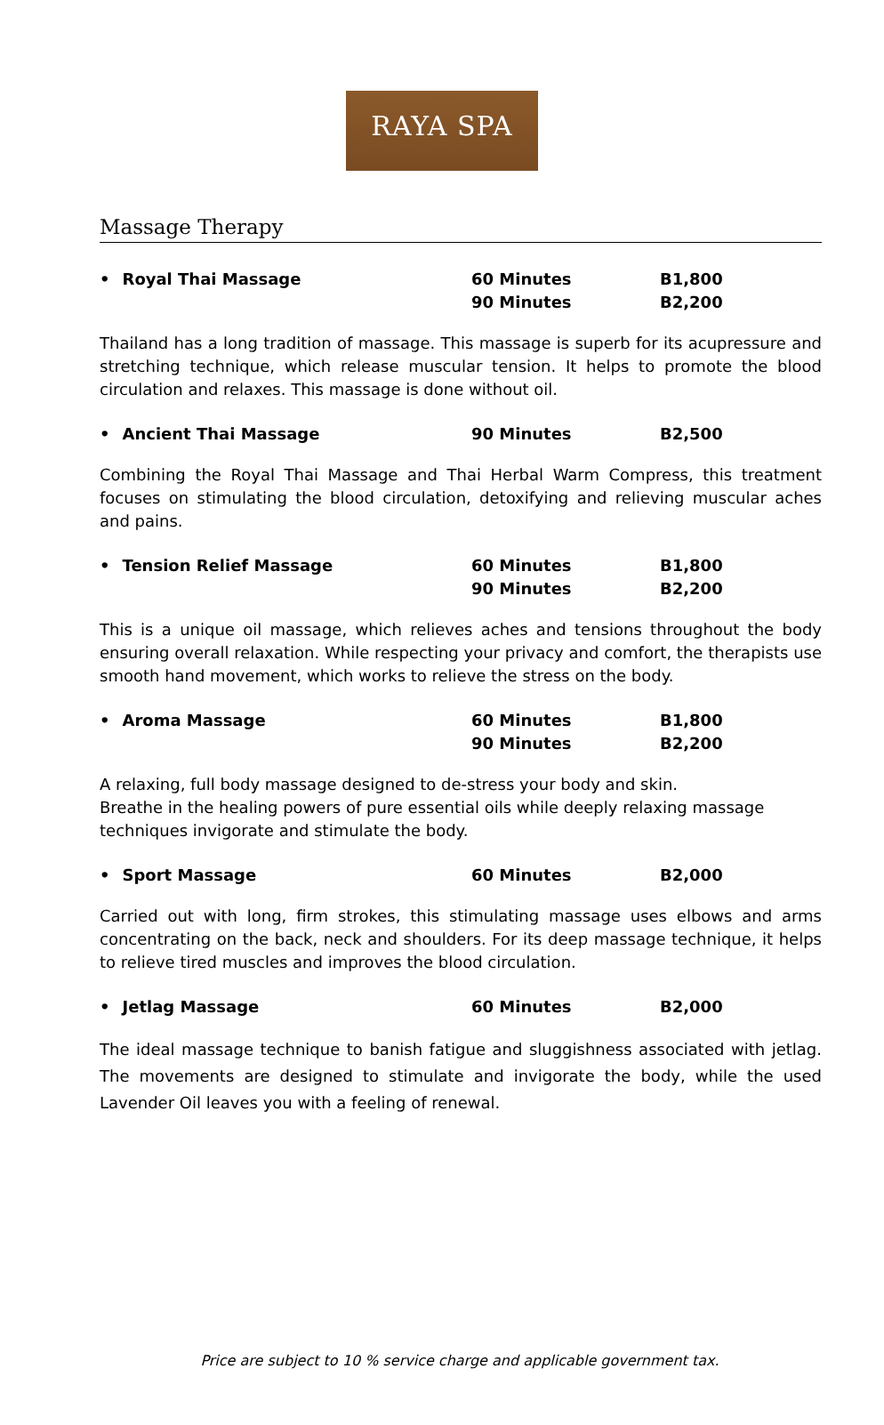RAYA SPA
Massage Therapy
• Royal Thai Massage 60 Minutes
90 Minutes
B1,800
B2,200
Thailand has a long tradition of massage. This massage is superb for its acupressure and stretching technique, which release muscular tension. It helps to promote the blood circulation and relaxes. This massage is done without oil.
• Ancient Thai Massage 90 Minutes B2,500
Combining the Royal Thai Massage and Thai Herbal Warm Compress, this treatment focuses on stimulating the blood circulation, detoxifying and relieving muscular aches and pains.
• Tension Relief Massage 60 Minutes
90 Minutes
B1,800
B2,200
This is a unique oil massage, which relieves aches and tensions throughout the body ensuring overall relaxation. While respecting your privacy and comfort, the therapists use smooth hand movement, which works to relieve the stress on the body.
• Aroma Massage 60 Minutes
90 Minutes
B1,800
B2,200
A relaxing, full body massage designed to de-stress your body and skin.
Breathe in the healing powers of pure essential oils while deeply relaxing massage techniques invigorate and stimulate the body.
• Sport Massage 60 Minutes B2,000
Carried out with long, firm strokes, this stimulating massage uses elbows and arms concentrating on the back, neck and shoulders. For its deep massage technique, it helps to relieve tired muscles and improves the blood circulation.
• Jetlag Massage 60 Minutes B2,000
The ideal massage technique to banish fatigue and sluggishness associated with jetlag. The movements are designed to stimulate and invigorate the body, while the used Lavender Oil leaves you with a feeling of renewal.
Price are subject to 10 % service charge and applicable government tax.